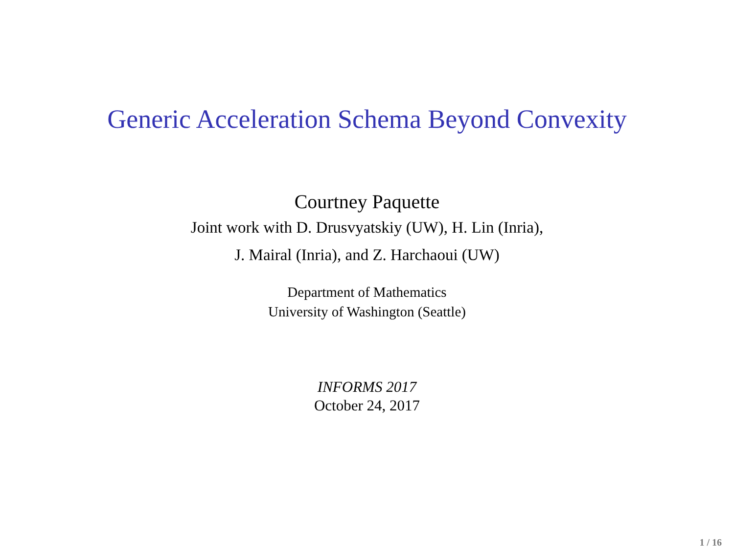Generic Acceleration Schema Beyond Convexity
Courtney Paquette
Joint work with D. Drusvyatskiy (UW), H. Lin (Inria),
J. Mairal (Inria), and Z. Harchaoui (UW)
Department of Mathematics
University of Washington (Seattle)
INFORMS 2017
October 24, 2017
1 / 16